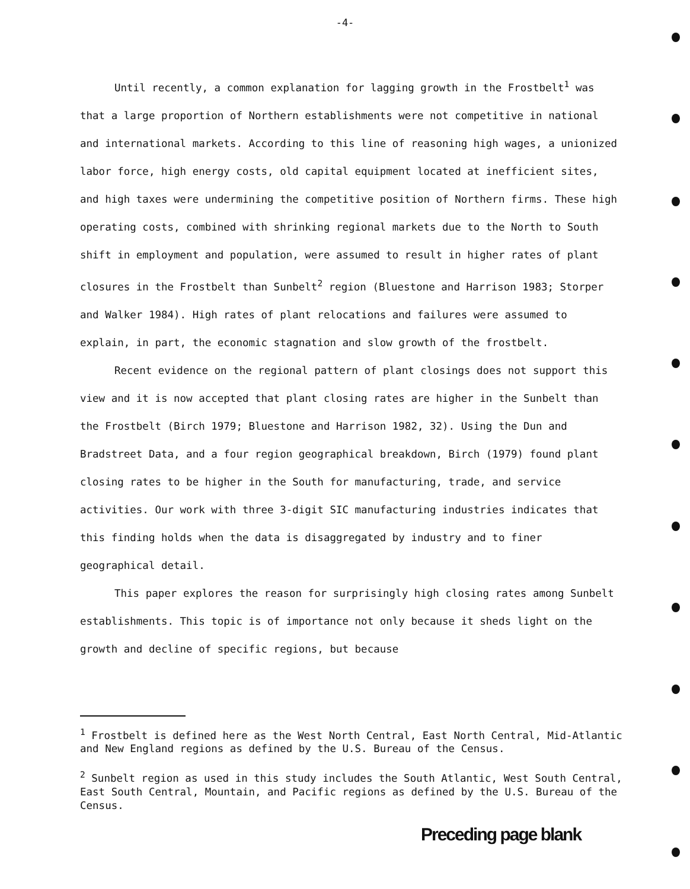-4-
Until recently, a common explanation for lagging growth in the Frostbelt<sup>1</sup> was that a large proportion of Northern establishments were not competitive in national and international markets. According to this line of reasoning high wages, a unionized labor force, high energy costs, old capital equipment located at inefficient sites, and high taxes were undermining the competitive position of Northern firms. These high operating costs, combined with shrinking regional markets due to the North to South shift in employment and population, were assumed to result in higher rates of plant closures in the Frostbelt than Sunbelt<sup>2</sup> region (Bluestone and Harrison 1983; Storper and Walker 1984). High rates of plant relocations and failures were assumed to explain, in part, the economic stagnation and slow growth of the frostbelt.
Recent evidence on the regional pattern of plant closings does not support this view and it is now accepted that plant closing rates are higher in the Sunbelt than the Frostbelt (Birch 1979; Bluestone and Harrison 1982, 32). Using the Dun and Bradstreet Data, and a four region geographical breakdown, Birch (1979) found plant closing rates to be higher in the South for manufacturing, trade, and service activities. Our work with three 3-digit SIC manufacturing industries indicates that this finding holds when the data is disaggregated by industry and to finer geographical detail.
This paper explores the reason for surprisingly high closing rates among Sunbelt establishments. This topic is of importance not only because it sheds light on the growth and decline of specific regions, but because
<sup>1</sup> Frostbelt is defined here as the West North Central, East North Central, Mid-Atlantic and New England regions as defined by the U.S. Bureau of the Census.
<sup>2</sup> Sunbelt region as used in this study includes the South Atlantic, West South Central, East South Central, Mountain, and Pacific regions as defined by the U.S. Bureau of the Census.
Preceding page blank